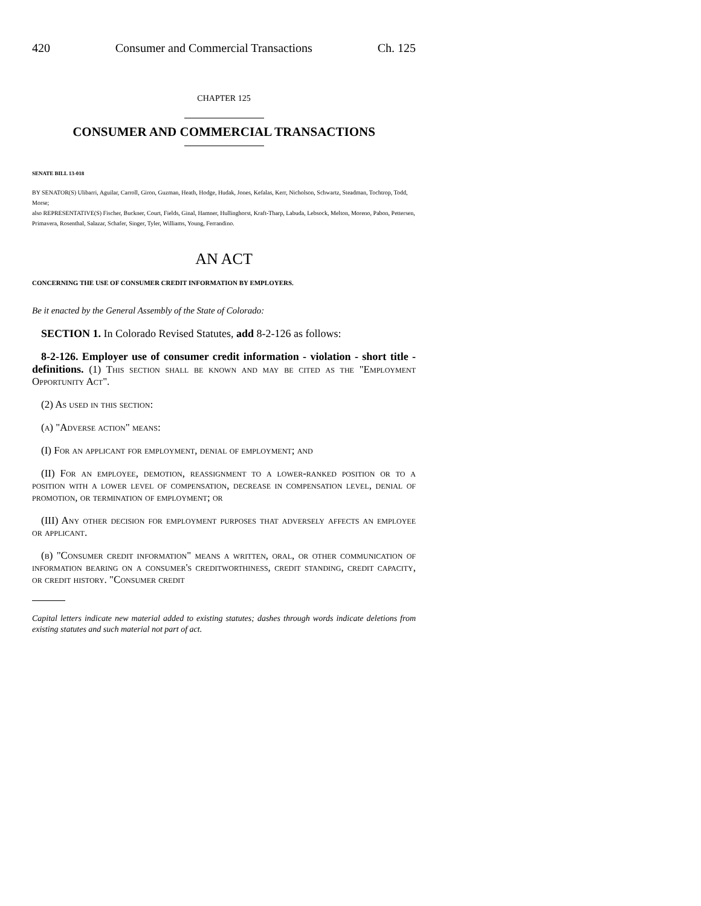420 Consumer and Commercial Transactions Ch. 125
CHAPTER 125
CONSUMER AND COMMERCIAL TRANSACTIONS
SENATE BILL 13-018
BY SENATOR(S) Ulibarri, Aguilar, Carroll, Giron, Guzman, Heath, Hodge, Hudak, Jones, Kefalas, Kerr, Nicholson, Schwartz, Steadman, Tochtrop, Todd, Morse;
also REPRESENTATIVE(S) Fischer, Buckner, Court, Fields, Ginal, Hamner, Hullinghorst, Kraft-Tharp, Labuda, Lebsock, Melton, Moreno, Pabon, Pettersen, Primavera, Rosenthal, Salazar, Schafer, Singer, Tyler, Williams, Young, Ferrandino.
AN ACT
CONCERNING THE USE OF CONSUMER CREDIT INFORMATION BY EMPLOYERS.
Be it enacted by the General Assembly of the State of Colorado:
SECTION 1. In Colorado Revised Statutes, add 8-2-126 as follows:
8-2-126. Employer use of consumer credit information - violation - short title - definitions. (1) This section shall be known and may be cited as the "Employment Opportunity Act".
(2) As used in this section:
(a) "Adverse action" means:
(I) For an applicant for employment, denial of employment; and
(II) For an employee, demotion, reassignment to a lower-ranked position or to a position with a lower level of compensation, decrease in compensation level, denial of promotion, or termination of employment; or
(III) Any other decision for employment purposes that adversely affects an employee or applicant.
(b) "Consumer credit information" means a written, oral, or other communication of information bearing on a consumer's creditworthiness, credit standing, credit capacity, or credit history. "Consumer credit
Capital letters indicate new material added to existing statutes; dashes through words indicate deletions from existing statutes and such material not part of act.